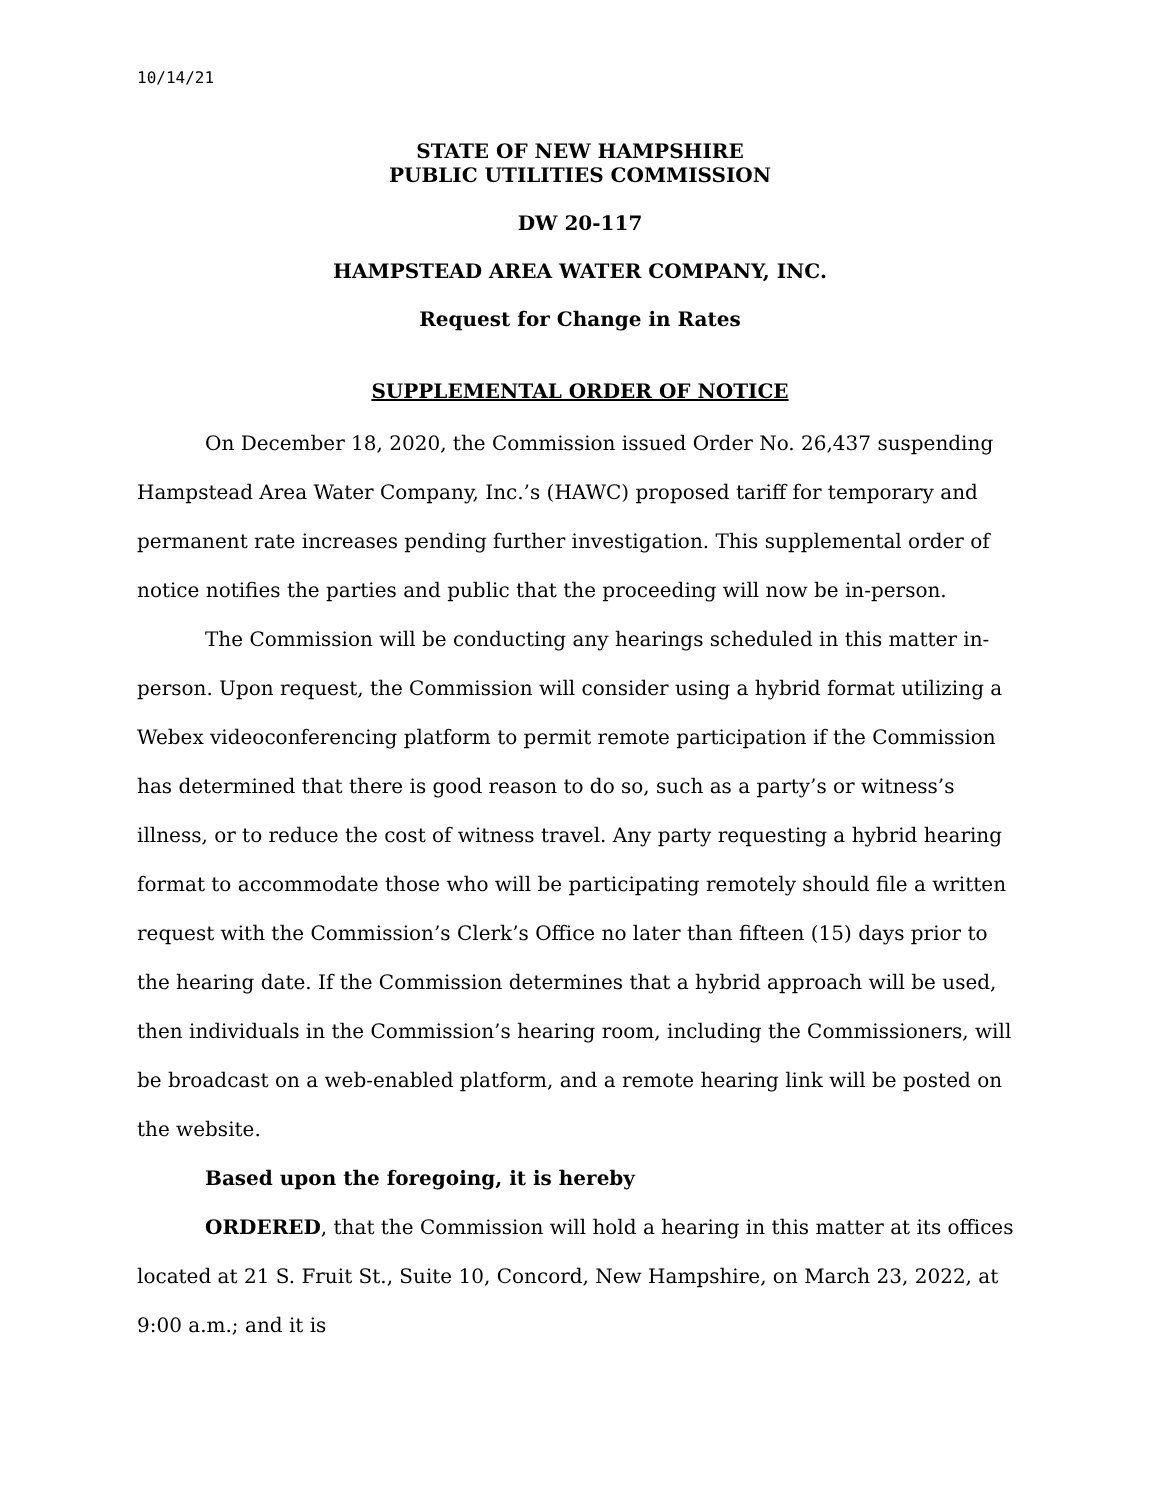10/14/21
STATE OF NEW HAMPSHIRE
PUBLIC UTILITIES COMMISSION
DW 20-117
HAMPSTEAD AREA WATER COMPANY, INC.
Request for Change in Rates
SUPPLEMENTAL ORDER OF NOTICE
On December 18, 2020, the Commission issued Order No. 26,437 suspending Hampstead Area Water Company, Inc.’s (HAWC) proposed tariff for temporary and permanent rate increases pending further investigation. This supplemental order of notice notifies the parties and public that the proceeding will now be in-person.
The Commission will be conducting any hearings scheduled in this matter in-person. Upon request, the Commission will consider using a hybrid format utilizing a Webex videoconferencing platform to permit remote participation if the Commission has determined that there is good reason to do so, such as a party’s or witness’s illness, or to reduce the cost of witness travel. Any party requesting a hybrid hearing format to accommodate those who will be participating remotely should file a written request with the Commission’s Clerk’s Office no later than fifteen (15) days prior to the hearing date. If the Commission determines that a hybrid approach will be used, then individuals in the Commission’s hearing room, including the Commissioners, will be broadcast on a web-enabled platform, and a remote hearing link will be posted on the website.
Based upon the foregoing, it is hereby
ORDERED, that the Commission will hold a hearing in this matter at its offices located at 21 S. Fruit St., Suite 10, Concord, New Hampshire, on March 23, 2022, at 9:00 a.m.; and it is